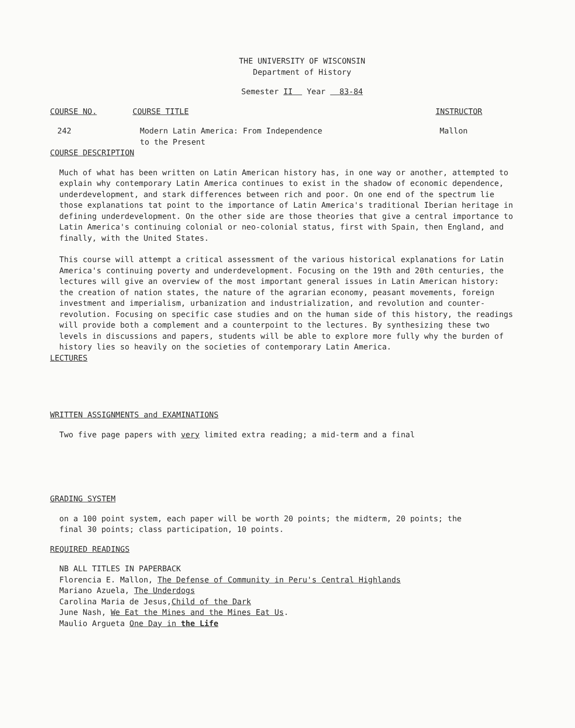THE UNIVERSITY OF WISCONSIN
Department of History
Semester II Year 83-84
COURSE NO. COURSE TITLE INSTRUCTOR
242 Modern Latin America: From Independence
to the Present Mallon
COURSE DESCRIPTION
Much of what has been written on Latin American history has, in one way or another, attempted to explain why contemporary Latin America continues to exist in the shadow of economic dependence, underdevelopment, and stark differences between rich and poor. On one end of the spectrum lie those explanations tat point to the importance of Latin America's traditional Iberian heritage in defining underdevelopment. On the other side are those theories that give a central importance to Latin America's continuing colonial or neo-colonial status, first with Spain, then England, and finally, with the United States.
This course will attempt a critical assessment of the various historical explanations for Latin America's continuing poverty and underdevelopment. Focusing on the 19th and 20th centuries, the lectures will give an overview of the most important general issues in Latin American history: the creation of nation states, the nature of the agrarian economy, peasant movements, foreign investment and imperialism, urbanization and industrialization, and revolution and counter-revolution. Focusing on specific case studies and on the human side of this history, the readings will provide both a complement and a counterpoint to the lectures. By synthesizing these two levels in discussions and papers, students will be able to explore more fully why the burden of history lies so heavily on the societies of contemporary Latin America.
LECTURES
WRITTEN ASSIGNMENTS and EXAMINATIONS
Two five page papers with very limited extra reading; a mid-term and a final
GRADING SYSTEM
on a 100 point system, each paper will be worth 20 points; the midterm, 20 points; the final 30 points; class participation, 10 points.
REQUIRED READINGS
NB ALL TITLES IN PAPERBACK
Florencia E. Mallon, The Defense of Community in Peru's Central Highlands
Mariano Azuela, The Underdogs
Carolina Maria de Jesus,Child of the Dark
June Nash, We Eat the Mines and the Mines Eat Us.
Maulio Argueta One Day in the Life